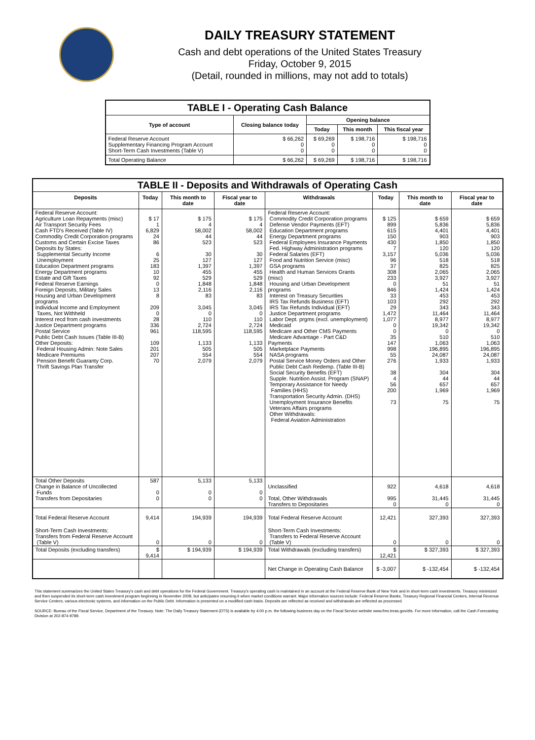DAILY TREASURY STATEMENT
Cash and debt operations of the United States Treasury
Friday, October 9, 2015
(Detail, rounded in millions, may not add to totals)
| TABLE I - Operating Cash Balance | | | | |
| Type of account | Closing balance today | Opening balance | | |
| | | Today | This month | This fiscal year |
| Federal Reserve Account Supplementary Financing Program Account Short-Term Cash Investments (Table V) | $ 66,262 0 0 | $ 69,269 0 0 | $ 198,716 0 0 | $ 198,716 0 0 |
| Total Operating Balance | $ 66,262 | $ 69,269 | $ 198,716 | $ 198,716 |
| TABLE II - Deposits and Withdrawals of Operating Cash | | | | | | | |
| Deposits | Today | This month to date | Fiscal year to date | Withdrawals | Today | This month to date | Fiscal year to date |
| Federal Reserve Account: Agriculture Loan Repayments (misc) Air Transport Security Fees Cash FTD's Received (Table IV) Commodity Credit Corporation programs Customs and Certain Excise Taxes Deposits by States: Supplemental Security Income Unemployment Education Department programs Energy Department programs Estate and Gift Taxes Federal Reserve Earnings Foreign Deposits, Military Sales Housing and Urban Development programs Individual Income and Employment Taxes, Not Withheld Interest recd from cash investments Justice Department programs Postal Service Public Debt Cash Issues (Table III-B) Other Deposits: Federal Housing Admin: Note Sales Medicare Premiums Pension Benefit Guaranty Corp. Thrift Savings Plan Transfer | $ 17 1 6,829 24 86 6 25 183 10 92 0 13 8 209 0 28 336 961 109 201 207 70 | $ 175 4 58,002 44 523 30 127 1,397 455 529 1,848 2,116 83 3,045 0 110 2,724 118,595 1,133 505 554 2,079 | $ 175 4 58,002 44 523 30 127 1,397 455 529 1,848 2,116 83 3,045 0 110 2,724 118,595 1,133 505 554 2,079 | Federal Reserve Account: Commodity Credit Corporation programs Defense Vendor Payments (EFT) Education Department programs Energy Department programs Federal Employees Insurance Payments Fed. Highway Administration programs Federal Salaries (EFT) Food and Nutrition Service (misc) GSA programs Health and Human Services Grants (misc) Housing and Urban Development programs Interest on Treasury Securities IRS Tax Refunds Business (EFT) IRS Tax Refunds Individual (EFT) Justice Department programs Labor Dept. prgms (excl. unemployment) Medicaid Medicare and Other CMS Payments Medicare Advantage - Part C&D Payments Marketplace Payments NASA programs Postal Service Money Orders and Other Public Debt Cash Redemp. (Table III-B) Social Security Benefits (EFT) Supple. Nutrition Assist. Program (SNAP) Temporary Assistance for Needy Families (HHS) Transportation Security Admin. (DHS) Unemployment Insurance Benefits Veterans Affairs programs Other Withdrawals: Federal Aviation Administration | $ 125 899 615 150 430 7 3,157 96 37 308 233 0 846 33 103 29 1,472 1,077 0 0 35 147 998 55 276 38 4 56 200 73 | $ 659 5,836 4,401 903 1,850 120 5,036 518 825 2,065 3,927 51 1,424 453 292 343 11,464 8,977 19,342 0 510 1,063 196,895 24,087 1,933 304 44 657 1,969 75 | $ 659 5,836 4,401 903 1,850 120 5,036 518 825 2,065 3,927 51 1,424 453 292 343 11,464 8,977 19,342 0 510 1,063 196,895 24,087 1,933 304 44 657 1,969 75 |
| Total Other Deposits Change in Balance of Uncollected Funds Transfers from Depositaries | 587 0 0 | 5,133 0 0 | 5,133 0 0 | Unclassified Total, Other Withdrawals Transfers to Depositaries | 922 995 0 | 4,618 31,445 0 | 4,618 31,445 0 |
| Total Federal Reserve Account | 9,414 | 194,939 | 194,939 | Total Federal Reserve Account | 12,421 | 327,393 | 327,393 |
| Short-Term Cash Investments: Transfers from Federal Reserve Account (Table V) | 0 | 0 | 0 | Short-Term Cash Investments: Transfers to Federal Reserve Account (Table V) | 0 | 0 | 0 |
| Total Deposits (excluding transfers) | $ 9,414 | $ 194,939 | $ 194,939 | Total Withdrawals (excluding transfers) | $ 12,421 | $ 327,393 | $ 327,393 |
| | | | | Net Change in Operating Cash Balance | $ -3,007 | $ -132,454 | $ -132,454 |
This statement summarizes the United States Treasury's cash and debt operations for the Federal Government. Treasury's operating cash is maintained in an account at the Federal Reserve Bank of New York and in short-term cash investments. Treasury minimized and then suspended its short-term cash investment program beginning in November 2008, but anticipates resuming it when market conditions warrant. Major information sources include: Federal Reserve Banks, Treasury Regional Financial Centers, Internal Revenue Service Centers, various electronic systems, and information on the Public Debt. Information is presented on a modified cash basis. Deposits are reflected as received and withdrawals are reflected as processed.
SOURCE: Bureau of the Fiscal Service, Department of the Treasury. Note: The Daily Treasury Statement (DTS) is available by 4:00 p.m. the following business day on the Fiscal Service website www.fms.treas.gov/dts. For more information, call the Cash Forecasting Division at 202-874-9789.